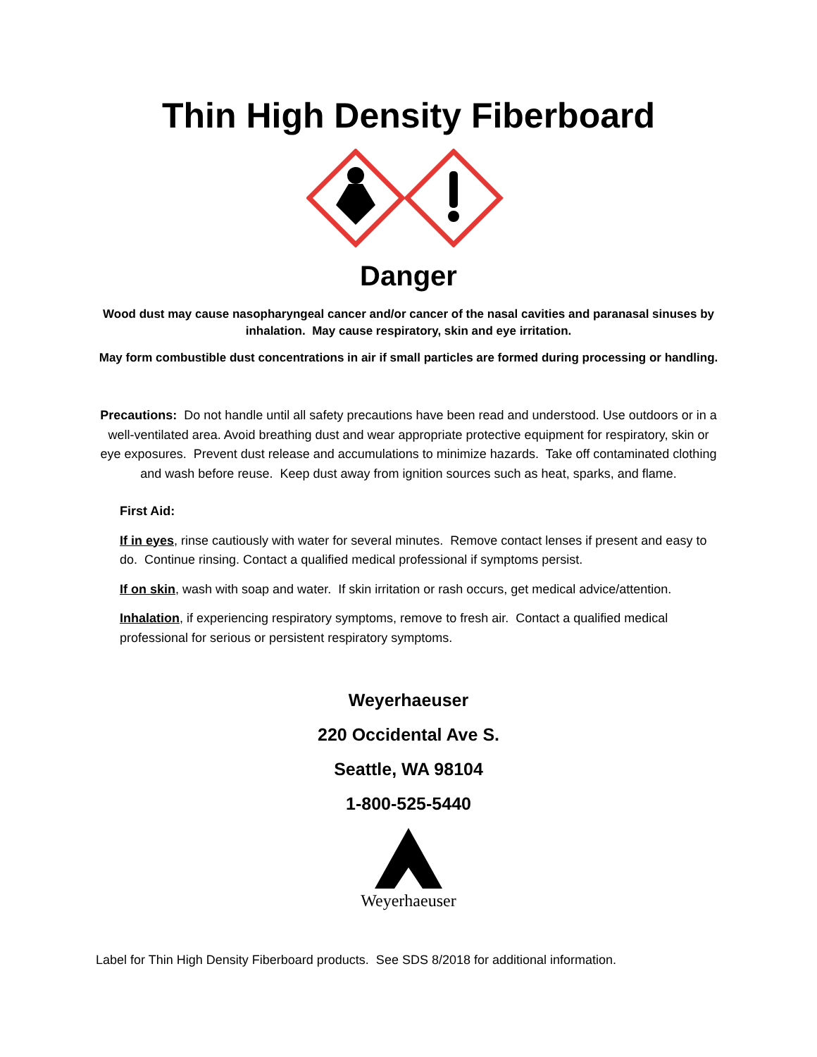Thin High Density Fiberboard
Danger
Wood dust may cause nasopharyngeal cancer and/or cancer of the nasal cavities and paranasal sinuses by inhalation. May cause respiratory, skin and eye irritation.
May form combustible dust concentrations in air if small particles are formed during processing or handling.
Precautions: Do not handle until all safety precautions have been read and understood. Use outdoors or in a well-ventilated area. Avoid breathing dust and wear appropriate protective equipment for respiratory, skin or eye exposures. Prevent dust release and accumulations to minimize hazards. Take off contaminated clothing and wash before reuse. Keep dust away from ignition sources such as heat, sparks, and flame.
First Aid:
If in eyes, rinse cautiously with water for several minutes. Remove contact lenses if present and easy to do. Continue rinsing. Contact a qualified medical professional if symptoms persist.
If on skin, wash with soap and water. If skin irritation or rash occurs, get medical advice/attention.
Inhalation, if experiencing respiratory symptoms, remove to fresh air. Contact a qualified medical professional for serious or persistent respiratory symptoms.
Weyerhaeuser
220 Occidental Ave S.
Seattle, WA 98104
1-800-525-5440
Weyerhaeuser
Label for Thin High Density Fiberboard products. See SDS 8/2018 for additional information.